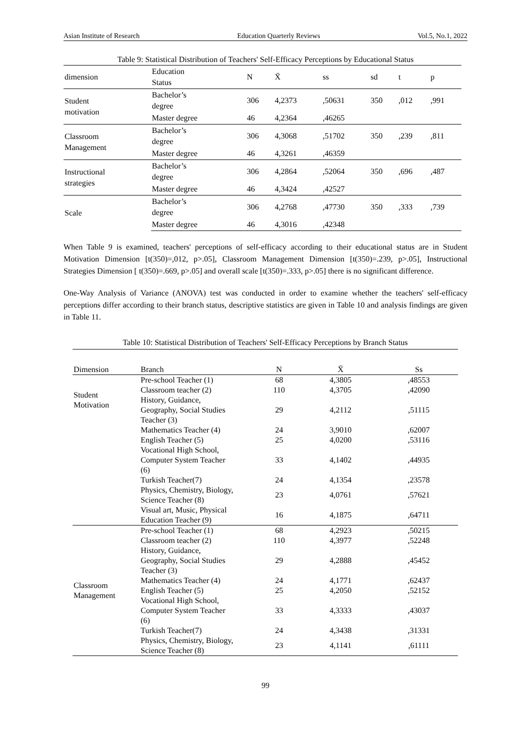Asian Institute of Research Education Quarterly Reviews Vol.5, No.1, 2022
Table 9: Statistical Distribution of Teachers' Self-Efficacy Perceptions by Educational Status
| dimension | Education Status | N | X̄ | ss | sd | t | p |
| --- | --- | --- | --- | --- | --- | --- | --- |
| Student motivation | Bachelor’s degree | 306 | 4,2373 | ,50631 | 350 | ,012 | ,991 |
| | Master degree | 46 | 4,2364 | ,46265 | | | |
| Classroom Management | Bachelor’s degree | 306 | 4,3068 | ,51702 | 350 | ,239 | ,811 |
| | Master degree | 46 | 4,3261 | ,46359 | | | |
| Instructional strategies | Bachelor’s degree | 306 | 4,2864 | ,52064 | 350 | ,696 | ,487 |
| | Master degree | 46 | 4,3424 | ,42527 | | | |
| Scale | Bachelor’s degree | 306 | 4,2768 | ,47730 | 350 | ,333 | ,739 |
| | Master degree | 46 | 4,3016 | ,42348 | | | |
When Table 9 is examined, teachers' perceptions of self-efficacy according to their educational status are in Student Motivation Dimension [t(350)=,012, p>.05], Classroom Management Dimension [t(350)=.239, p>.05], Instructional Strategies Dimension [ t(350)=.669, p>.05] and overall scale [t(350)=.333, p>.05] there is no significant difference.
One-Way Analysis of Variance (ANOVA) test was conducted in order to examine whether the teachers' self-efficacy perceptions differ according to their branch status, descriptive statistics are given in Table 10 and analysis findings are given in Table 11.
Table 10: Statistical Distribution of Teachers' Self-Efficacy Perceptions by Branch Status
| Dimension | Branch | N | X̄ | Ss |
| --- | --- | --- | --- | --- |
| Student Motivation | Pre-school Teacher (1) | 68 | 4,3805 | ,48553 |
| | Classroom teacher (2) | 110 | 4,3705 | ,42090 |
| | History, Guidance, Geography, Social Studies Teacher (3) | 29 | 4,2112 | ,51115 |
| | Mathematics Teacher (4) | 24 | 3,9010 | ,62007 |
| | English Teacher (5) | 25 | 4,0200 | ,53116 |
| | Vocational High School, Computer System Teacher (6) | 33 | 4,1402 | ,44935 |
| | Turkish Teacher(7) | 24 | 4,1354 | ,23578 |
| | Physics, Chemistry, Biology, Science Teacher (8) | 23 | 4,0761 | ,57621 |
| | Visual art, Music, Physical Education Teacher (9) | 16 | 4,1875 | ,64711 |
| Classroom Management | Pre-school Teacher (1) | 68 | 4,2923 | ,50215 |
| | Classroom teacher (2) | 110 | 4,3977 | ,52248 |
| | History, Guidance, Geography, Social Studies Teacher (3) | 29 | 4,2888 | ,45452 |
| | Mathematics Teacher (4) | 24 | 4,1771 | ,62437 |
| | English Teacher (5) | 25 | 4,2050 | ,52152 |
| | Vocational High School, Computer System Teacher (6) | 33 | 4,3333 | ,43037 |
| | Turkish Teacher(7) | 24 | 4,3438 | ,31331 |
| | Physics, Chemistry, Biology, Science Teacher (8) | 23 | 4,1141 | ,61111 |
99